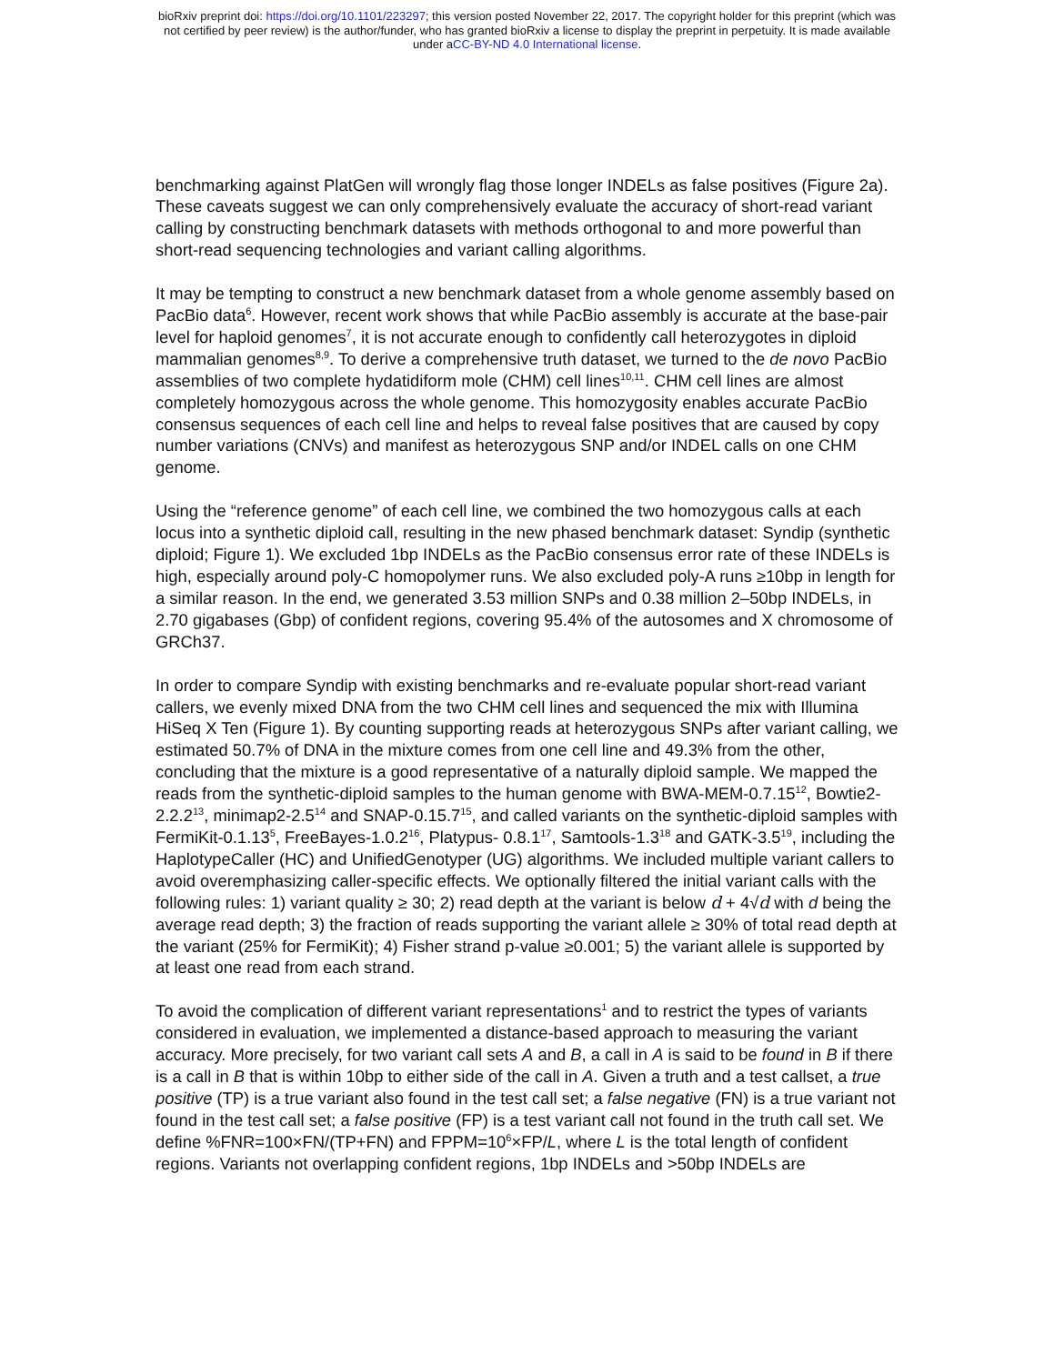bioRxiv preprint doi: https://doi.org/10.1101/223297; this version posted November 22, 2017. The copyright holder for this preprint (which was
not certified by peer review) is the author/funder, who has granted bioRxiv a license to display the preprint in perpetuity. It is made available
under aCC-BY-ND 4.0 International license.
benchmarking against PlatGen will wrongly flag those longer INDELs as false positives (Figure 2a). These caveats suggest we can only comprehensively evaluate the accuracy of short-read variant calling by constructing benchmark datasets with methods orthogonal to and more powerful than short-read sequencing technologies and variant calling algorithms.
It may be tempting to construct a new benchmark dataset from a whole genome assembly based on PacBio data<sup>6</sup>. However, recent work shows that while PacBio assembly is accurate at the base-pair level for haploid genomes<sup>7</sup>, it is not accurate enough to confidently call heterozygotes in diploid mammalian genomes<sup>8,9</sup>. To derive a comprehensive truth dataset, we turned to the de novo PacBio assemblies of two complete hydatidiform mole (CHM) cell lines<sup>10,11</sup>. CHM cell lines are almost completely homozygous across the whole genome. This homozygosity enables accurate PacBio consensus sequences of each cell line and helps to reveal false positives that are caused by copy number variations (CNVs) and manifest as heterozygous SNP and/or INDEL calls on one CHM genome.
Using the “reference genome” of each cell line, we combined the two homozygous calls at each locus into a synthetic diploid call, resulting in the new phased benchmark dataset: Syndip (synthetic diploid; Figure 1). We excluded 1bp INDELs as the PacBio consensus error rate of these INDELs is high, especially around poly-C homopolymer runs. We also excluded poly-A runs ≥10bp in length for a similar reason. In the end, we generated 3.53 million SNPs and 0.38 million 2–50bp INDELs, in 2.70 gigabases (Gbp) of confident regions, covering 95.4% of the autosomes and X chromosome of GRCh37.
In order to compare Syndip with existing benchmarks and re-evaluate popular short-read variant callers, we evenly mixed DNA from the two CHM cell lines and sequenced the mix with Illumina HiSeq X Ten (Figure 1). By counting supporting reads at heterozygous SNPs after variant calling, we estimated 50.7% of DNA in the mixture comes from one cell line and 49.3% from the other, concluding that the mixture is a good representative of a naturally diploid sample. We mapped the reads from the synthetic-diploid samples to the human genome with BWA-MEM-0.7.15<sup>12</sup>, Bowtie2-2.2.2<sup>13</sup>, minimap2-2.5<sup>14</sup> and SNAP-0.15.7<sup>15</sup>, and called variants on the synthetic-diploid samples with FermiKit-0.1.13<sup>5</sup>, FreeBayes-1.0.2<sup>16</sup>, Platypus- 0.8.1<sup>17</sup>, Samtools-1.3<sup>18</sup> and GATK-3.5<sup>19</sup>, including the HaplotypeCaller (HC) and UnifiedGenotyper (UG) algorithms. We included multiple variant callers to avoid overemphasizing caller-specific effects. We optionally filtered the initial variant calls with the following rules: 1) variant quality ≥ 30; 2) read depth at the variant is below d + 4√d with d being the average read depth; 3) the fraction of reads supporting the variant allele ≥ 30% of total read depth at the variant (25% for FermiKit); 4) Fisher strand p-value ≥0.001; 5) the variant allele is supported by at least one read from each strand.
To avoid the complication of different variant representations<sup>1</sup> and to restrict the types of variants considered in evaluation, we implemented a distance-based approach to measuring the variant accuracy. More precisely, for two variant call sets A and B, a call in A is said to be found in B if there is a call in B that is within 10bp to either side of the call in A. Given a truth and a test callset, a true positive (TP) is a true variant also found in the test call set; a false negative (FN) is a true variant not found in the test call set; a false positive (FP) is a test variant call not found in the truth call set. We define %FNR=100×FN/(TP+FN) and FPPM=10<sup>6</sup>×FP/L, where L is the total length of confident regions. Variants not overlapping confident regions, 1bp INDELs and >50bp INDELs are